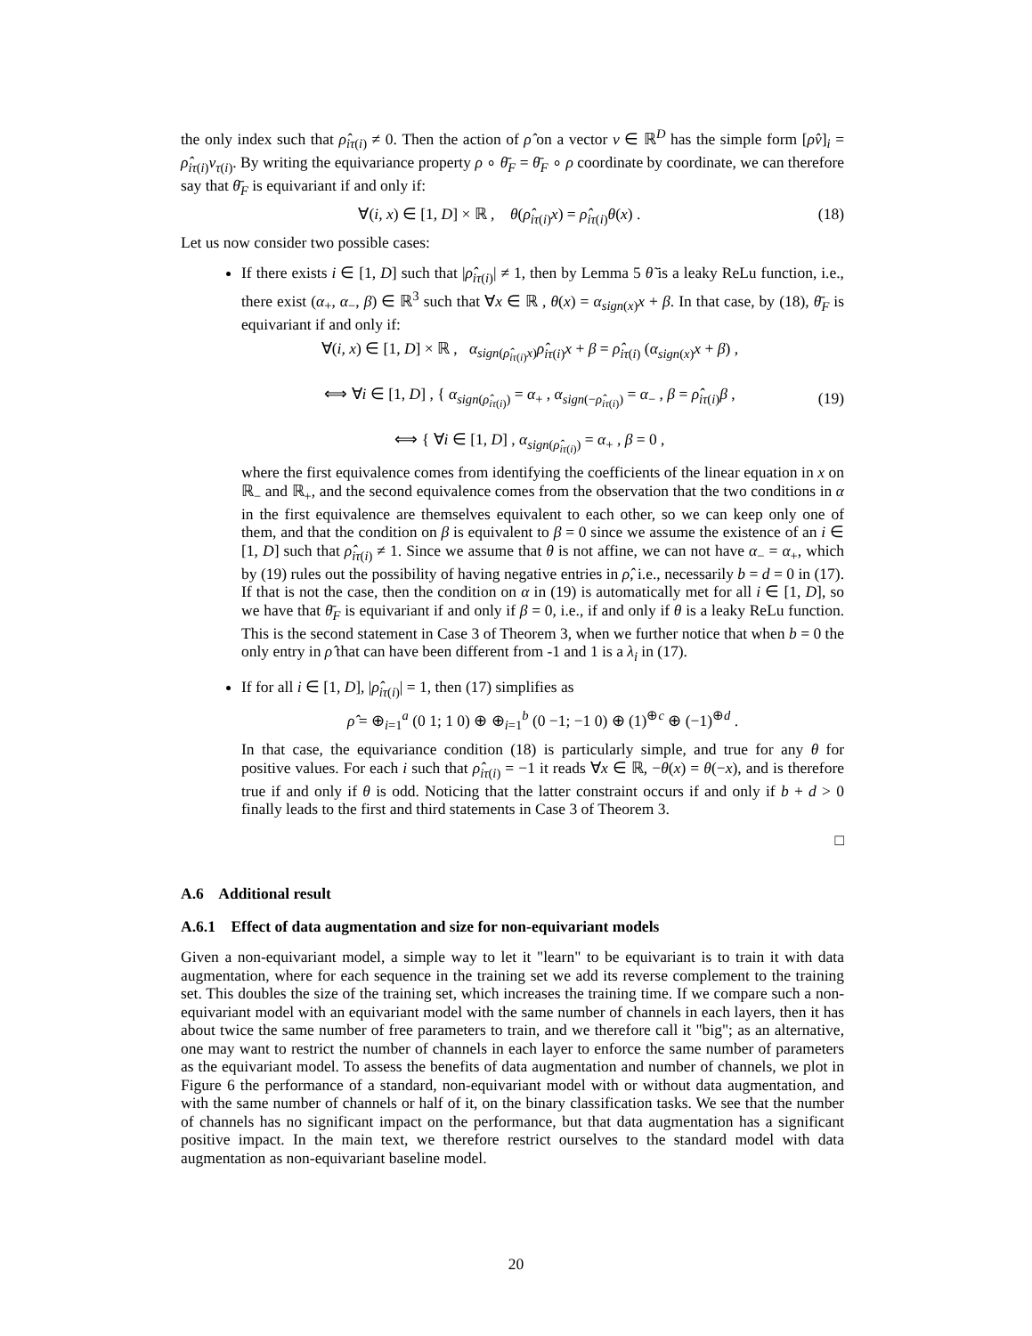the only index such that ρ̂<sub>iτ(i)</sub> ≠ 0. Then the action of ρ̂ on a vector v ∈ ℝ<sup>D</sup> has the simple form [ρ̂v]<sub>i</sub> = ρ̂<sub>iτ(i)</sub>v<sub>τ(i)</sub>. By writing the equivariance property ρ ∘ θ̄<sub>F</sub> = θ̄<sub>F</sub> ∘ ρ coordinate by coordinate, we can therefore say that θ̄<sub>F</sub> is equivariant if and only if:
∀(i, x) ∈ [1, D] × ℝ , θ(ρ̂<sub>iτ(i)</sub>x) = ρ̂<sub>iτ(i)</sub>θ(x) . (18)
Let us now consider two possible cases:
If there exists i ∈ [1, D] such that |ρ̂<sub>iτ(i)</sub>| ≠ 1, then by Lemma 5 θ̃ is a leaky ReLu function, i.e., there exist (α<sub>+</sub>, α<sub>−</sub>, β) ∈ ℝ<sup>3</sup> such that ∀x ∈ ℝ , θ(x) = α<sub>sign(x)</sub>x + β. In that case, by (18), θ̄<sub>F</sub> is equivariant if and only if:
∀(i, x) ∈ [1, D] × ℝ , α<sub>sign(ρ̂<sub>iτ(i)</sub>x)</sub>ρ̂<sub>iτ(i)</sub>x + β = ρ̂<sub>iτ(i)</sub> (α<sub>sign(x)</sub>x + β) ,
⟺ ∀i ∈ [1, D] , { α<sub>sign(ρ̂<sub>iτ(i)</sub>)</sub> = α<sub>+</sub> , α<sub>sign(−ρ̂<sub>iτ(i)</sub>)</sub> = α<sub>−</sub> , β = ρ̂<sub>iτ(i)</sub>β ,
⟺ { ∀i ∈ [1, D] , α<sub>sign(ρ̂<sub>iτ(i)</sub>)</sub> = α<sub>+</sub> , β = 0 , (19)
where the first equivalence comes from identifying the coefficients of the linear equation in x on ℝ<sub>−</sub> and ℝ<sub>+</sub>, and the second equivalence comes from the observation that the two conditions in α in the first equivalence are themselves equivalent to each other, so we can keep only one of them, and that the condition on β is equivalent to β = 0 since we assume the existence of an i ∈ [1, D] such that ρ̂<sub>iτ(i)</sub> ≠ 1. Since we assume that θ is not affine, we can not have α<sub>−</sub> = α<sub>+</sub>, which by (19) rules out the possibility of having negative entries in ρ̂, i.e., necessarily b = d = 0 in (17). If that is not the case, then the condition on α in (19) is automatically met for all i ∈ [1, D], so we have that θ̄<sub>F</sub> is equivariant if and only if β = 0, i.e., if and only if θ is a leaky ReLu function. This is the second statement in Case 3 of Theorem 3, when we further notice that when b = 0 the only entry in ρ̂ that can have been different from -1 and 1 is a λ<sub>i</sub> in (17).
If for all i ∈ [1, D], |ρ̂<sub>iτ(i)</sub>| = 1, then (17) simplifies as
ρ̂ = ⊕<sub>i=1</sub><sup>a</sup> (0 1; 1 0) ⊕ ⊕<sub>i=1</sub><sup>b</sup> (0 −1; −1 0) ⊕ (1)<sup>⊕c</sup> ⊕ (−1)<sup>⊕d</sup> .
In that case, the equivariance condition (18) is particularly simple, and true for any θ for positive values. For each i such that ρ̂<sub>iτ(i)</sub> = −1 it reads ∀x ∈ ℝ, −θ(x) = θ(−x), and is therefore true if and only if θ is odd. Noticing that the latter constraint occurs if and only if b + d > 0 finally leads to the first and third statements in Case 3 of Theorem 3.
□
A.6 Additional result
A.6.1 Effect of data augmentation and size for non-equivariant models
Given a non-equivariant model, a simple way to let it "learn" to be equivariant is to train it with data augmentation, where for each sequence in the training set we add its reverse complement to the training set. This doubles the size of the training set, which increases the training time. If we compare such a non-equivariant model with an equivariant model with the same number of channels in each layers, then it has about twice the same number of free parameters to train, and we therefore call it "big"; as an alternative, one may want to restrict the number of channels in each layer to enforce the same number of parameters as the equivariant model. To assess the benefits of data augmentation and number of channels, we plot in Figure 6 the performance of a standard, non-equivariant model with or without data augmentation, and with the same number of channels or half of it, on the binary classification tasks. We see that the number of channels has no significant impact on the performance, but that data augmentation has a significant positive impact. In the main text, we therefore restrict ourselves to the standard model with data augmentation as non-equivariant baseline model.
20